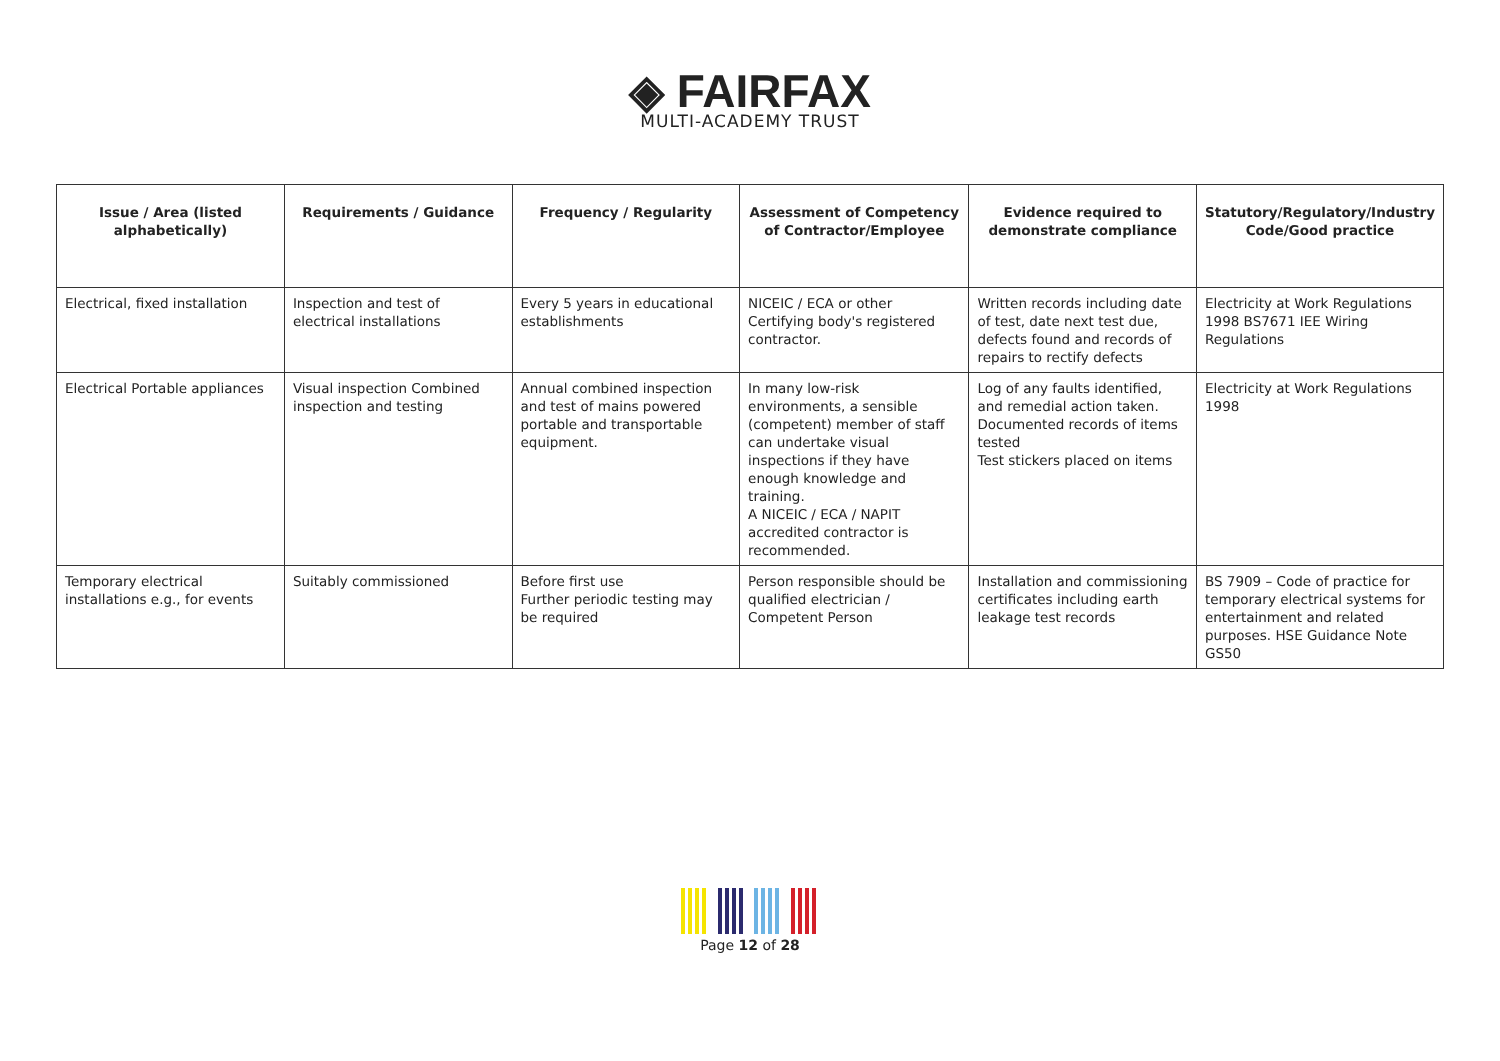◈ FAIRFAX
MULTI-ACADEMY TRUST
| Issue / Area (listed alphabetically) | Requirements / Guidance | Frequency / Regularity | Assessment of Competency of Contractor/Employee | Evidence required to demonstrate compliance | Statutory/Regulatory/Industry Code/Good practice |
| --- | --- | --- | --- | --- | --- |
| Electrical, fixed installation | Inspection and test of electrical installations | Every 5 years in educational establishments | NICEIC / ECA or other Certifying body's registered contractor. | Written records including date of test, date next test due, defects found and records of repairs to rectify defects | Electricity at Work Regulations 1998 BS7671 IEE Wiring Regulations |
| Electrical Portable appliances | Visual inspection Combined inspection and testing | Annual combined inspection and test of mains powered portable and transportable equipment. | In many low-risk environments, a sensible (competent) member of staff can undertake visual inspections if they have enough knowledge and training. A NICEIC / ECA / NAPIT accredited contractor is recommended. | Log of any faults identified, and remedial action taken. Documented records of items tested Test stickers placed on items | Electricity at Work Regulations 1998 |
| Temporary electrical installations e.g., for events | Suitably commissioned | Before first use Further periodic testing may be required | Person responsible should be qualified electrician / Competent Person | Installation and commissioning certificates including earth leakage test records | BS 7909 – Code of practice for temporary electrical systems for entertainment and related purposes. HSE Guidance Note GS50 |
Page 12 of 28